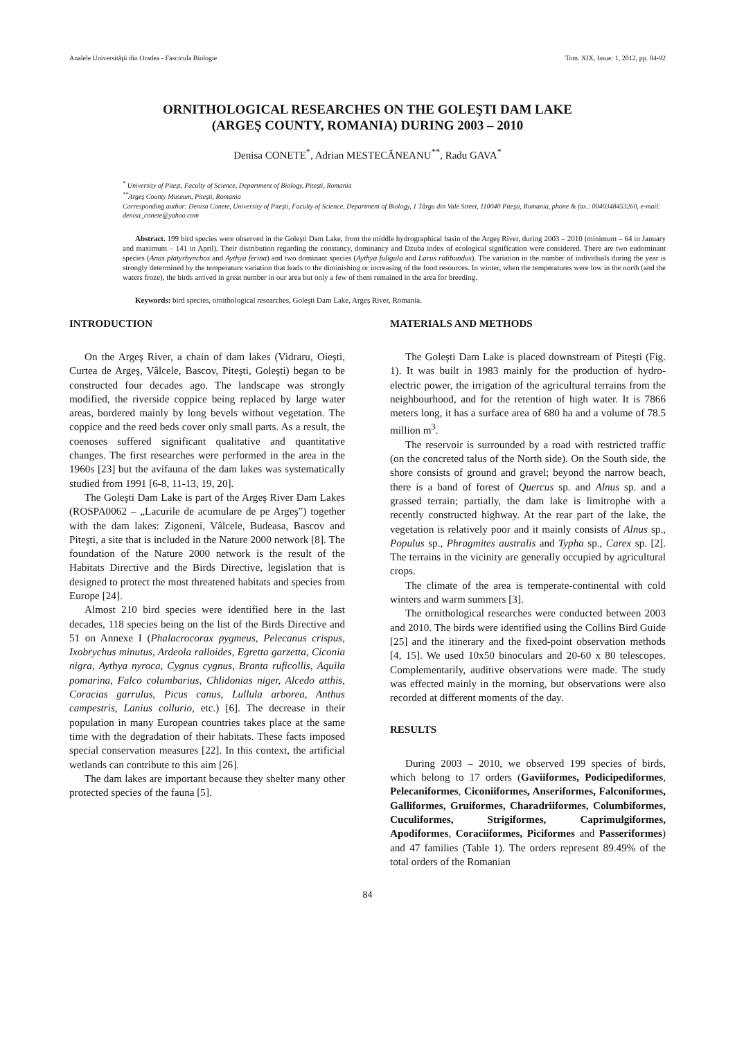Analele Universităţii din Oradea - Fascicula Biologie Tom. XIX, Issue: 1, 2012, pp. 84-92
ORNITHOLOGICAL RESEARCHES ON THE GOLEŞTI DAM LAKE
(ARGEŞ COUNTY, ROMANIA) DURING 2003 – 2010
Denisa CONETE<sup>*</sup>, Adrian MESTECĂNEANU<sup>**</sup>, Radu GAVA<sup>*</sup>
<sup>*</sup> University of Piteşt, Faculty of Science, Department of Biology, Piteşti, Romania
<sup>**</sup> Argeş County Museum, Piteşti, Romania
Corresponding author: Denisa Conete, University of Piteşti, Faculty of Science, Department of Biology, 1 Târgu din Vale Street, 110040 Piteşti, Romania, phone & fax.: 0040348453260, e-mail: denisa_conete@yahoo.com
Abstract. 199 bird species were observed in the Goleşti Dam Lake, from the middle hydrographical basin of the Argeş River, during 2003 – 2010 (minimum – 64 in January and maximum – 141 in April). Their distribution regarding the constancy, dominancy and Dzuba index of ecological signification were considered. There are two eudominant species (Anas platyrhynchos and Aythya ferina) and two dominant species (Aythya fuligula and Larus ridibundus). The variation in the number of individuals during the year is strongly determined by the temperature variation that leads to the diminishing or increasing of the food resources. In winter, when the temperatures were low in the north (and the waters froze), the birds arrived in great number in our area but only a few of them remained in the area for breeding.
Keywords: bird species, ornithological researches, Goleşti Dam Lake, Argeş River, Romania.
INTRODUCTION
On the Argeş River, a chain of dam lakes (Vidraru, Oieşti, Curtea de Argeş, Vâlcele, Bascov, Piteşti, Goleşti) began to be constructed four decades ago. The landscape was strongly modified, the riverside coppice being replaced by large water areas, bordered mainly by long bevels without vegetation. The coppice and the reed beds cover only small parts. As a result, the coenoses suffered significant qualitative and quantitative changes. The first researches were performed in the area in the 1960s [23] but the avifauna of the dam lakes was systematically studied from 1991 [6-8, 11-13, 19, 20].
The Goleşti Dam Lake is part of the Argeş River Dam Lakes (ROSPA0062 – „Lacurile de acumulare de pe Argeş”) together with the dam lakes: Zigoneni, Vâlcele, Budeasa, Bascov and Piteşti, a site that is included in the Nature 2000 network [8]. The foundation of the Nature 2000 network is the result of the Habitats Directive and the Birds Directive, legislation that is designed to protect the most threatened habitats and species from Europe [24].
Almost 210 bird species were identified here in the last decades, 118 species being on the list of the Birds Directive and 51 on Annexe I (Phalacrocorax pygmeus, Pelecanus crispus, Ixobrychus minutus, Ardeola ralloides, Egretta garzetta, Ciconia nigra, Aythya nyroca, Cygnus cygnus, Branta ruficollis, Aquila pomarina, Falco columbarius, Chlidonias niger, Alcedo atthis, Coracias garrulus, Picus canus, Lullula arborea, Anthus campestris, Lanius collurio, etc.) [6]. The decrease in their population in many European countries takes place at the same time with the degradation of their habitats. These facts imposed special conservation measures [22]. In this context, the artificial wetlands can contribute to this aim [26].
The dam lakes are important because they shelter many other protected species of the fauna [5].
MATERIALS AND METHODS
The Goleşti Dam Lake is placed downstream of Piteşti (Fig. 1). It was built in 1983 mainly for the production of hydro-electric power, the irrigation of the agricultural terrains from the neighbourhood, and for the retention of high water. It is 7866 meters long, it has a surface area of 680 ha and a volume of 78.5 million m<sup>3</sup>.
The reservoir is surrounded by a road with restricted traffic (on the concreted talus of the North side). On the South side, the shore consists of ground and gravel; beyond the narrow beach, there is a band of forest of Quercus sp. and Alnus sp. and a grassed terrain; partially, the dam lake is limitrophe with a recently constructed highway. At the rear part of the lake, the vegetation is relatively poor and it mainly consists of Alnus sp., Populus sp., Phragmites australis and Typha sp., Carex sp. [2]. The terrains in the vicinity are generally occupied by agricultural crops.
The climate of the area is temperate-continental with cold winters and warm summers [3].
The ornithological researches were conducted between 2003 and 2010. The birds were identified using the Collins Bird Guide [25] and the itinerary and the fixed-point observation methods [4, 15]. We used 10x50 binoculars and 20-60 x 80 telescopes. Complementarily, auditive observations were made. The study was effected mainly in the morning, but observations were also recorded at different moments of the day.
RESULTS
During 2003 – 2010, we observed 199 species of birds, which belong to 17 orders (Gaviiformes, Podicipediformes, Pelecaniformes, Ciconiiformes, Anseriformes, Falconiformes, Galliformes, Gruiformes, Charadriiformes, Columbiformes, Cuculiformes, Strigiformes, Caprimulgiformes, Apodiformes, Coraciiformes, Piciformes and Passeriformes) and 47 families (Table 1). The orders represent 89.49% of the total orders of the Romanian
84